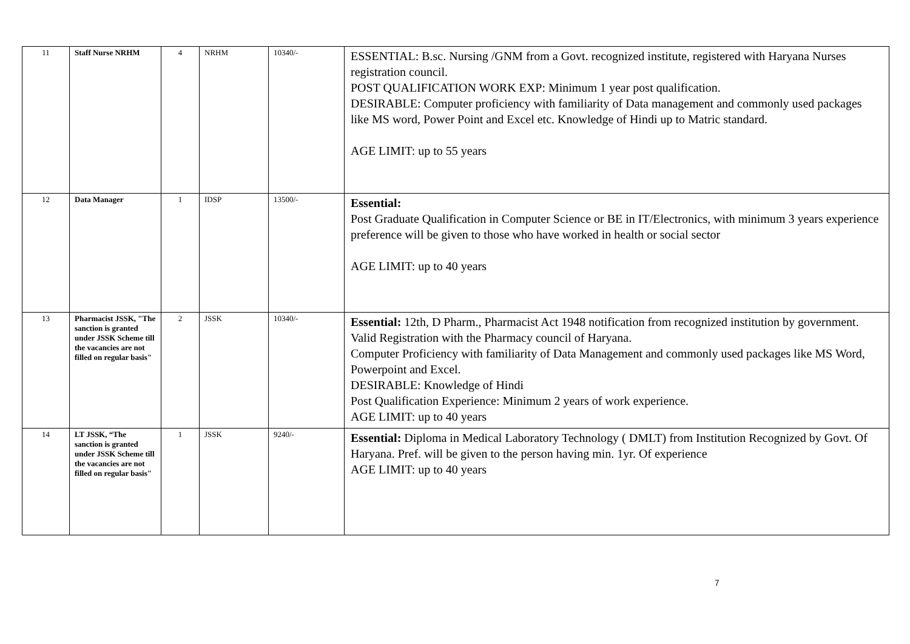| 11 | Staff Nurse NRHM | 4 | NRHM | 10340/- | ESSENTIAL: B.sc. Nursing /GNM from a Govt. recognized institute, registered with Haryana Nurses registration council. POST QUALIFICATION WORK EXP: Minimum 1 year post qualification. DESIRABLE: Computer proficiency with familiarity of Data management and commonly used packages like MS word, Power Point and Excel etc. Knowledge of Hindi up to Matric standard. AGE LIMIT: up to 55 years |
| 12 | Data Manager | 1 | IDSP | 13500/- | Essential: Post Graduate Qualification in Computer Science or BE in IT/Electronics, with minimum 3 years experience preference will be given to those who have worked in health or social sector AGE LIMIT: up to 40 years |
| 13 | Pharmacist JSSK, "The sanction is granted under JSSK Scheme till the vacancies are not filled on regular basis" | 2 | JSSK | 10340/- | Essential: 12th, D Pharm., Pharmacist Act 1948 notification from recognized institution by government. Valid Registration with the Pharmacy council of Haryana. Computer Proficiency with familiarity of Data Management and commonly used packages like MS Word, Powerpoint and Excel. DESIRABLE: Knowledge of Hindi Post Qualification Experience: Minimum 2 years of work experience. AGE LIMIT: up to 40 years |
| 14 | LT JSSK, “The sanction is granted under JSSK Scheme till the vacancies are not filled on regular basis" | 1 | JSSK | 9240/- | Essential: Diploma in Medical Laboratory Technology ( DMLT) from Institution Recognized by Govt. Of Haryana. Pref. will be given to the person having min. 1yr. Of experience AGE LIMIT: up to 40 years |
7